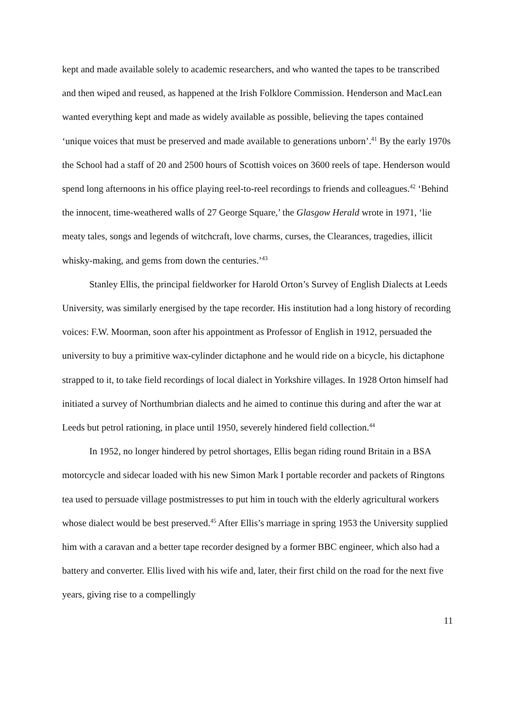kept and made available solely to academic researchers, and who wanted the tapes to be transcribed and then wiped and reused, as happened at the Irish Folklore Commission. Henderson and MacLean wanted everything kept and made as widely available as possible, believing the tapes contained ‘unique voices that must be preserved and made available to generations unborn’.<sup>41</sup> By the early 1970s the School had a staff of 20 and 2500 hours of Scottish voices on 3600 reels of tape. Henderson would spend long afternoons in his office playing reel-to-reel recordings to friends and colleagues.<sup>42</sup> ‘Behind the innocent, time-weathered walls of 27 George Square,’ the Glasgow Herald wrote in 1971, ‘lie meaty tales, songs and legends of witchcraft, love charms, curses, the Clearances, tragedies, illicit whisky-making, and gems from down the centuries.’<sup>43</sup>
Stanley Ellis, the principal fieldworker for Harold Orton’s Survey of English Dialects at Leeds University, was similarly energised by the tape recorder. His institution had a long history of recording voices: F.W. Moorman, soon after his appointment as Professor of English in 1912, persuaded the university to buy a primitive wax-cylinder dictaphone and he would ride on a bicycle, his dictaphone strapped to it, to take field recordings of local dialect in Yorkshire villages. In 1928 Orton himself had initiated a survey of Northumbrian dialects and he aimed to continue this during and after the war at Leeds but petrol rationing, in place until 1950, severely hindered field collection.<sup>44</sup>
In 1952, no longer hindered by petrol shortages, Ellis began riding round Britain in a BSA motorcycle and sidecar loaded with his new Simon Mark I portable recorder and packets of Ringtons tea used to persuade village postmistresses to put him in touch with the elderly agricultural workers whose dialect would be best preserved.<sup>45</sup> After Ellis’s marriage in spring 1953 the University supplied him with a caravan and a better tape recorder designed by a former BBC engineer, which also had a battery and converter. Ellis lived with his wife and, later, their first child on the road for the next five years, giving rise to a compellingly
11